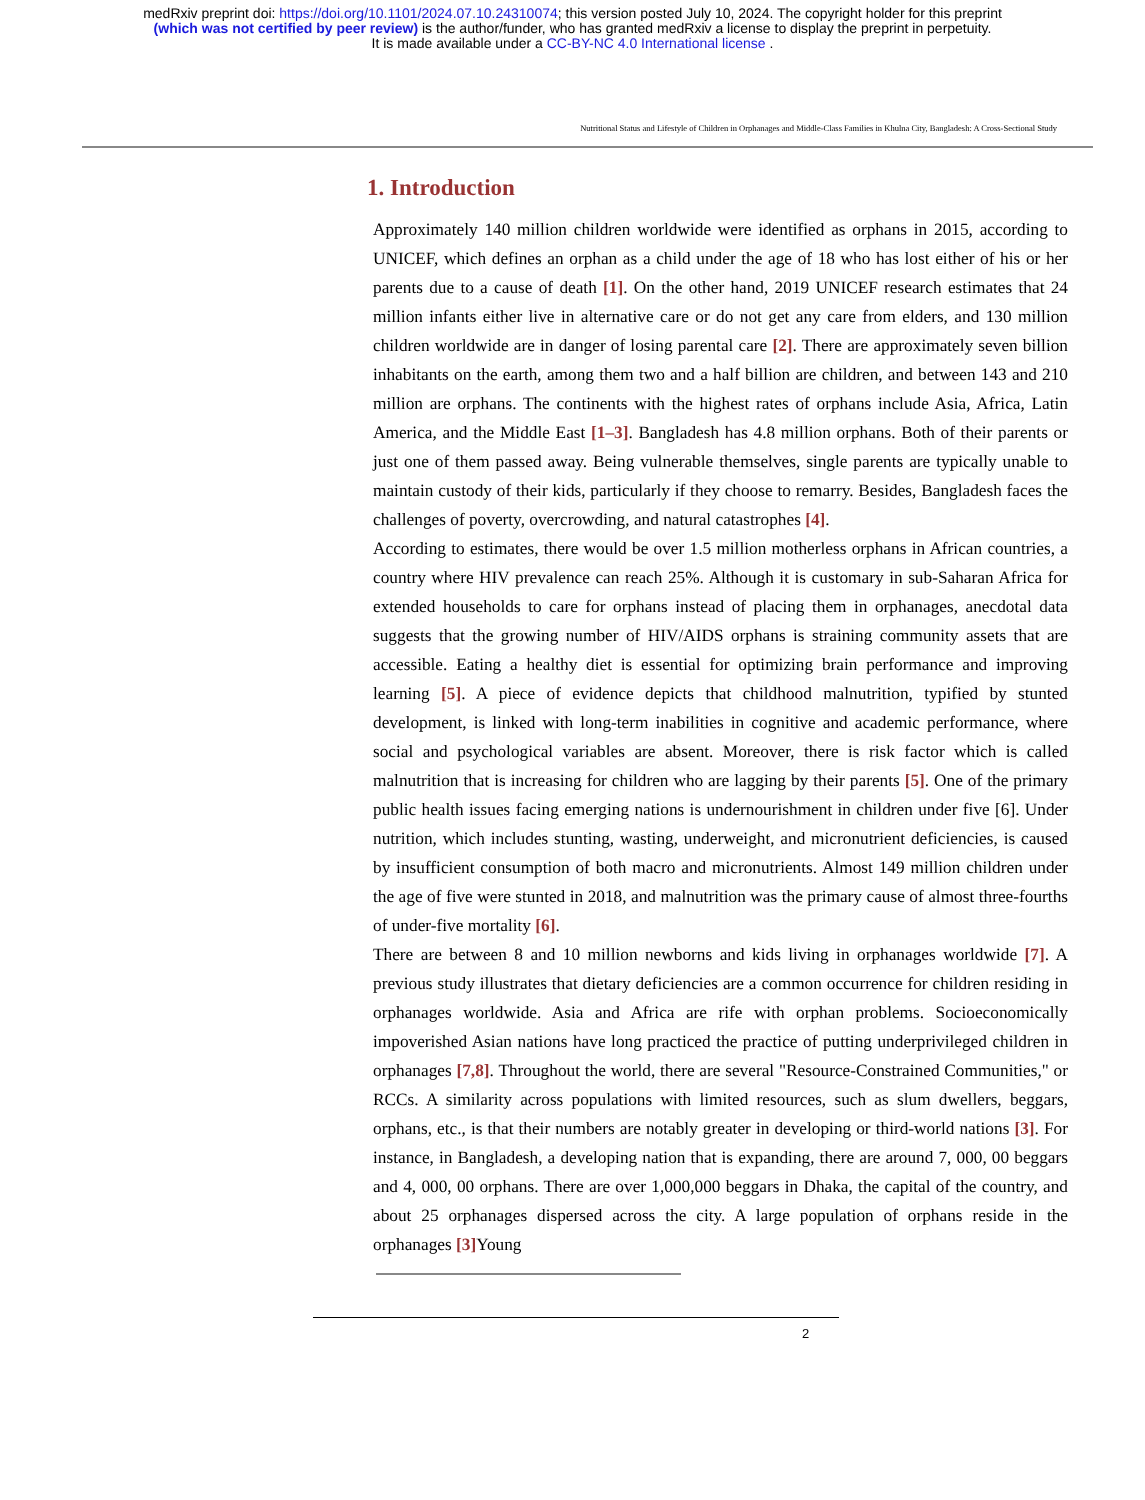medRxiv preprint doi: https://doi.org/10.1101/2024.07.10.24310074; this version posted July 10, 2024. The copyright holder for this preprint
(which was not certified by peer review) is the author/funder, who has granted medRxiv a license to display the preprint in perpetuity.
It is made available under a CC-BY-NC 4.0 International license .
Nutritional Status and Lifestyle of Children in Orphanages and Middle-Class Families in Khulna City, Bangladesh: A Cross-Sectional Study
1. Introduction
Approximately 140 million children worldwide were identified as orphans in 2015, according to UNICEF, which defines an orphan as a child under the age of 18 who has lost either of his or her parents due to a cause of death [1]. On the other hand, 2019 UNICEF research estimates that 24 million infants either live in alternative care or do not get any care from elders, and 130 million children worldwide are in danger of losing parental care [2]. There are approximately seven billion inhabitants on the earth, among them two and a half billion are children, and between 143 and 210 million are orphans. The continents with the highest rates of orphans include Asia, Africa, Latin America, and the Middle East [1–3]. Bangladesh has 4.8 million orphans. Both of their parents or just one of them passed away. Being vulnerable themselves, single parents are typically unable to maintain custody of their kids, particularly if they choose to remarry. Besides, Bangladesh faces the challenges of poverty, overcrowding, and natural catastrophes [4].
According to estimates, there would be over 1.5 million motherless orphans in African countries, a country where HIV prevalence can reach 25%. Although it is customary in sub-Saharan Africa for extended households to care for orphans instead of placing them in orphanages, anecdotal data suggests that the growing number of HIV/AIDS orphans is straining community assets that are accessible. Eating a healthy diet is essential for optimizing brain performance and improving learning [5]. A piece of evidence depicts that childhood malnutrition, typified by stunted development, is linked with long-term inabilities in cognitive and academic performance, where social and psychological variables are absent. Moreover, there is risk factor which is called malnutrition that is increasing for children who are lagging by their parents [5]. One of the primary public health issues facing emerging nations is undernourishment in children under five [6]. Under nutrition, which includes stunting, wasting, underweight, and micronutrient deficiencies, is caused by insufficient consumption of both macro and micronutrients. Almost 149 million children under the age of five were stunted in 2018, and malnutrition was the primary cause of almost three-fourths of under-five mortality [6].
There are between 8 and 10 million newborns and kids living in orphanages worldwide [7]. A previous study illustrates that dietary deficiencies are a common occurrence for children residing in orphanages worldwide. Asia and Africa are rife with orphan problems. Socioeconomically impoverished Asian nations have long practiced the practice of putting underprivileged children in orphanages [7,8]. Throughout the world, there are several "Resource-Constrained Communities," or RCCs. A similarity across populations with limited resources, such as slum dwellers, beggars, orphans, etc., is that their numbers are notably greater in developing or third-world nations [3]. For instance, in Bangladesh, a developing nation that is expanding, there are around 7, 000, 00 beggars and 4, 000, 00 orphans. There are over 1,000,000 beggars in Dhaka, the capital of the country, and about 25 orphanages dispersed across the city. A large population of orphans reside in the orphanages [3] Young
2